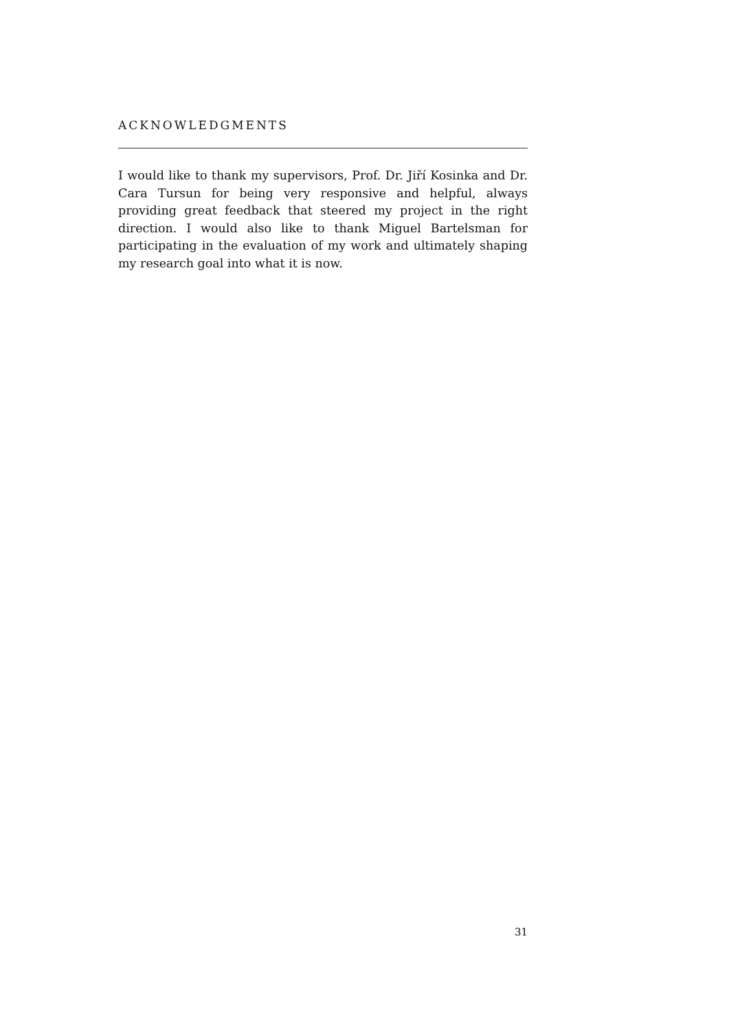ACKNOWLEDGMENTS
I would like to thank my supervisors, Prof. Dr. Jiří Kosinka and Dr. Cara Tursun for being very responsive and helpful, always providing great feedback that steered my project in the right direction. I would also like to thank Miguel Bartelsman for participating in the evaluation of my work and ultimately shaping my research goal into what it is now.
31